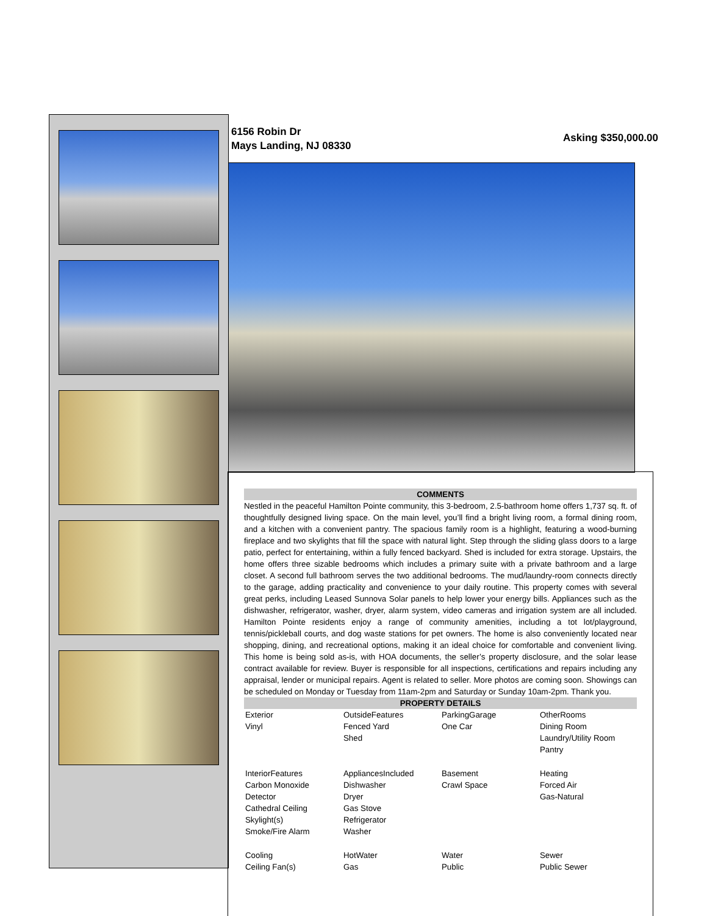6156 Robin Dr
Mays Landing, NJ 08330
Asking $350,000.00
COMMENTS
Nestled in the peaceful Hamilton Pointe community, this 3-bedroom, 2.5-bathroom home offers 1,737 sq. ft. of thoughtfully designed living space. On the main level, you’ll find a bright living room, a formal dining room, and a kitchen with a convenient pantry. The spacious family room is a highlight, featuring a wood-burning fireplace and two skylights that fill the space with natural light. Step through the sliding glass doors to a large patio, perfect for entertaining, within a fully fenced backyard. Shed is included for extra storage. Upstairs, the home offers three sizable bedrooms which includes a primary suite with a private bathroom and a large closet. A second full bathroom serves the two additional bedrooms. The mud/laundry-room connects directly to the garage, adding practicality and convenience to your daily routine. This property comes with several great perks, including Leased Sunnova Solar panels to help lower your energy bills. Appliances such as the dishwasher, refrigerator, washer, dryer, alarm system, video cameras and irrigation system are all included. Hamilton Pointe residents enjoy a range of community amenities, including a tot lot/playground, tennis/pickleball courts, and dog waste stations for pet owners. The home is also conveniently located near shopping, dining, and recreational options, making it an ideal choice for comfortable and convenient living. This home is being sold as-is, with HOA documents, the seller’s property disclosure, and the solar lease contract available for review. Buyer is responsible for all inspections, certifications and repairs including any appraisal, lender or municipal repairs. Agent is related to seller. More photos are coming soon. Showings can be scheduled on Monday or Tuesday from 11am-2pm and Saturday or Sunday 10am-2pm. Thank you.
PROPERTY DETAILS
| Exterior Vinyl | OutsideFeatures Fenced Yard Shed | ParkingGarage One Car | OtherRooms Dining Room Laundry/Utility Room Pantry |
| InteriorFeatures Carbon Monoxide Detector Cathedral Ceiling Skylight(s) Smoke/Fire Alarm | AppliancesIncluded Dishwasher Dryer Gas Stove Refrigerator Washer | Basement Crawl Space | Heating Forced Air Gas-Natural |
| Cooling Ceiling Fan(s) | HotWater Gas | Water Public | Sewer Public Sewer |